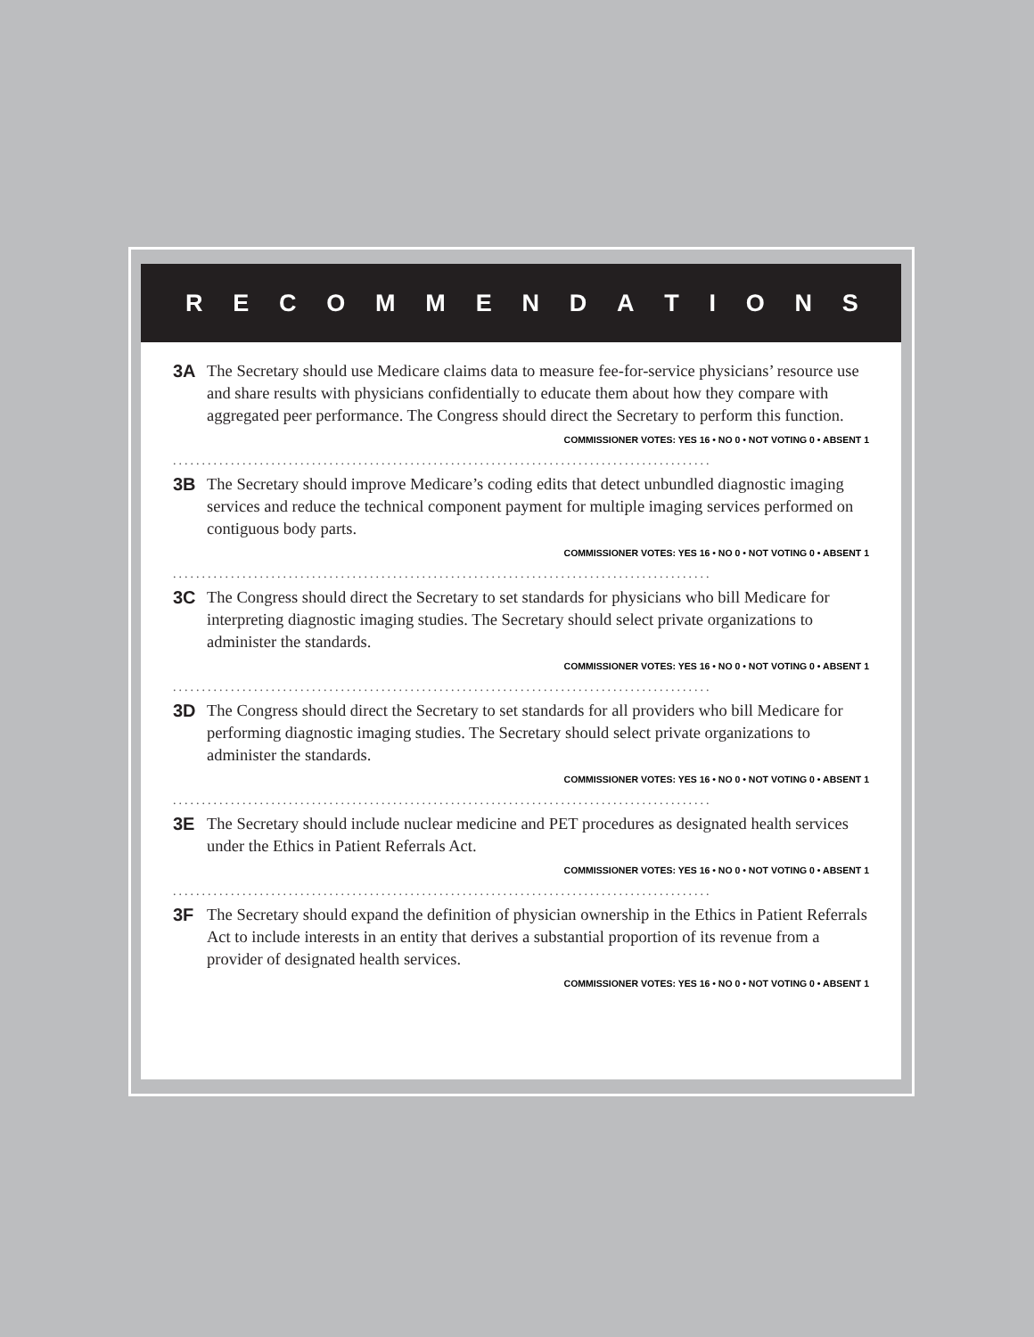RECOMMENDATIONS
3A The Secretary should use Medicare claims data to measure fee-for-service physicians’ resource use and share results with physicians confidentially to educate them about how they compare with aggregated peer performance. The Congress should direct the Secretary to perform this function.
COMMISSIONER VOTES: YES 16 • NO 0 • NOT VOTING 0 • ABSENT 1
.............................................................................................
3B The Secretary should improve Medicare’s coding edits that detect unbundled diagnostic imaging services and reduce the technical component payment for multiple imaging services performed on contiguous body parts.
COMMISSIONER VOTES: YES 16 • NO 0 • NOT VOTING 0 • ABSENT 1
.............................................................................................
3C The Congress should direct the Secretary to set standards for physicians who bill Medicare for interpreting diagnostic imaging studies. The Secretary should select private organizations to administer the standards.
COMMISSIONER VOTES: YES 16 • NO 0 • NOT VOTING 0 • ABSENT 1
.............................................................................................
3D The Congress should direct the Secretary to set standards for all providers who bill Medicare for performing diagnostic imaging studies. The Secretary should select private organizations to administer the standards.
COMMISSIONER VOTES: YES 16 • NO 0 • NOT VOTING 0 • ABSENT 1
.............................................................................................
3E The Secretary should include nuclear medicine and PET procedures as designated health services under the Ethics in Patient Referrals Act.
COMMISSIONER VOTES: YES 16 • NO 0 • NOT VOTING 0 • ABSENT 1
.............................................................................................
3F The Secretary should expand the definition of physician ownership in the Ethics in Patient Referrals Act to include interests in an entity that derives a substantial proportion of its revenue from a provider of designated health services.
COMMISSIONER VOTES: YES 16 • NO 0 • NOT VOTING 0 • ABSENT 1